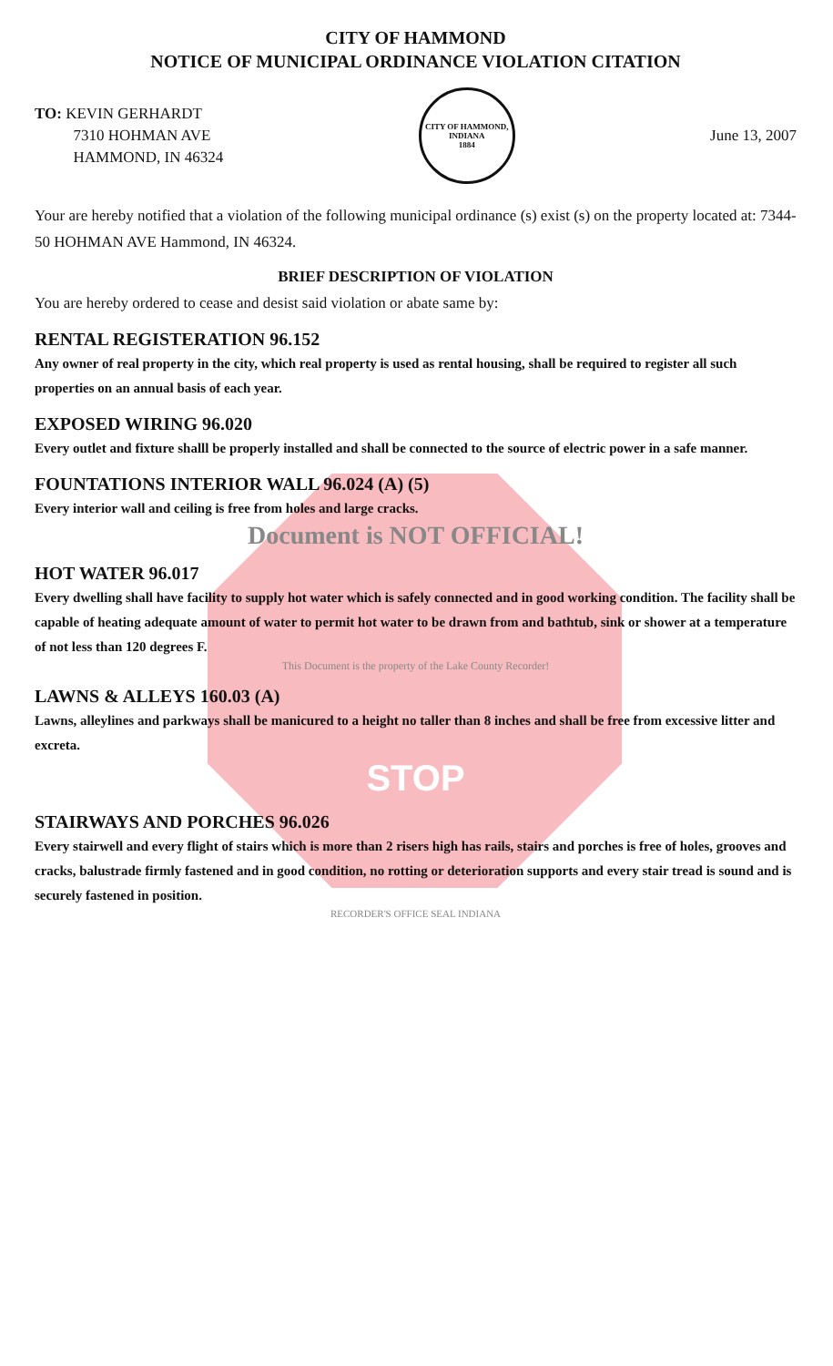CITY OF HAMMOND
NOTICE OF MUNICIPAL ORDINANCE VIOLATION CITATION
TO: KEVIN GERHARDT
7310 HOHMAN AVE
HAMMOND, IN 46324
CITY OF HAMMOND, INDIANA
1884
June 13, 2007
Your are hereby notified that a violation of the following municipal ordinance (s) exist (s) on the property located at: 7344-50 HOHMAN AVE Hammond, IN 46324.
BRIEF DESCRIPTION OF VIOLATION
You are hereby ordered to cease and desist said violation or abate same by:
RENTAL REGISTERATION 96.152
Any owner of real property in the city, which real property is used as rental housing, shall be required to register all such properties on an annual basis of each year.
EXPOSED WIRING 96.020
Every outlet and fixture shalll be properly installed and shall be connected to the source of electric power in a safe manner.
FOUNTATIONS INTERIOR WALL 96.024 (A) (5)
Every interior wall and ceiling is free from holes and large cracks.
Document is NOT OFFICIAL!
HOT WATER 96.017
Every dwelling shall have facility to supply hot water which is safely connected and in good working condition. The facility shall be capable of heating adequate amount of water to permit hot water to be drawn from and bathtub, sink or shower at a temperature of not less than 120 degrees F.
This Document is the property of the Lake County Recorder!
LAWNS & ALLEYS 160.03 (A)
Lawns, alleylines and parkways shall be manicured to a height no taller than 8 inches and shall be free from excessive litter and excreta.
STOP
STAIRWAYS AND PORCHES 96.026
Every stairwell and every flight of stairs which is more than 2 risers high has rails, stairs and porches is free of holes, grooves and cracks, balustrade firmly fastened and in good condition, no rotting or deterioration supports and every stair tread is sound and is securely fastened in position.
RECORDER'S OFFICE SEAL INDIANA